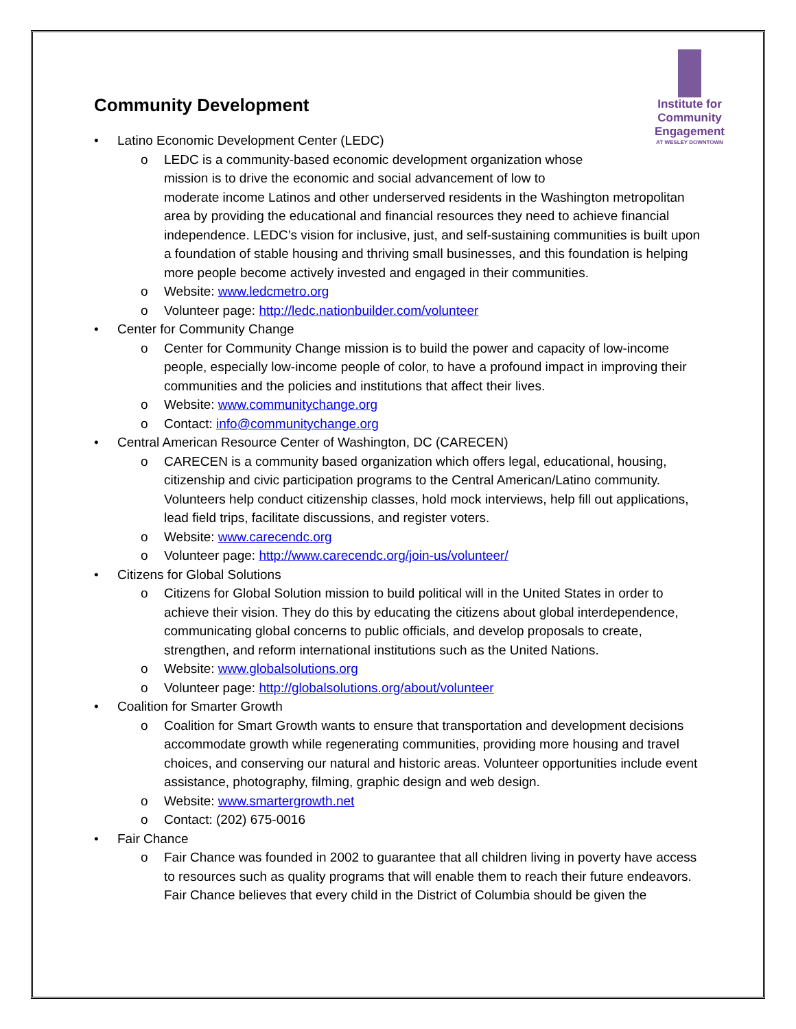Institute for
Community
Engagement
AT WESLEY DOWNTOWN
Community Development
• Latino Economic Development Center (LEDC)
o LEDC is a community-based economic development organization whose
mission is to drive the economic and social advancement of low to
moderate income Latinos and other underserved residents in the Washington metropolitan area by providing the educational and financial resources they need to achieve financial independence. LEDC’s vision for inclusive, just, and self-sustaining communities is built upon a foundation of stable housing and thriving small businesses, and this foundation is helping more people become actively invested and engaged in their communities.
o Website: www.ledcmetro.org
o Volunteer page: http://ledc.nationbuilder.com/volunteer
• Center for Community Change
o Center for Community Change mission is to build the power and capacity of low-income people, especially low-income people of color, to have a profound impact in improving their communities and the policies and institutions that affect their lives.
o Website: www.communitychange.org
o Contact: info@communitychange.org
• Central American Resource Center of Washington, DC (CARECEN)
o CARECEN is a community based organization which offers legal, educational, housing, citizenship and civic participation programs to the Central American/Latino community. Volunteers help conduct citizenship classes, hold mock interviews, help fill out applications, lead field trips, facilitate discussions, and register voters.
o Website: www.carecendc.org
o Volunteer page: http://www.carecendc.org/join-us/volunteer/
• Citizens for Global Solutions
o Citizens for Global Solution mission to build political will in the United States in order to achieve their vision. They do this by educating the citizens about global interdependence, communicating global concerns to public officials, and develop proposals to create, strengthen, and reform international institutions such as the United Nations.
o Website: www.globalsolutions.org
o Volunteer page: http://globalsolutions.org/about/volunteer
• Coalition for Smarter Growth
o Coalition for Smart Growth wants to ensure that transportation and development decisions accommodate growth while regenerating communities, providing more housing and travel choices, and conserving our natural and historic areas. Volunteer opportunities include event assistance, photography, filming, graphic design and web design.
o Website: www.smartergrowth.net
o Contact: (202) 675-0016
• Fair Chance
o Fair Chance was founded in 2002 to guarantee that all children living in poverty have access to resources such as quality programs that will enable them to reach their future endeavors. Fair Chance believes that every child in the District of Columbia should be given the